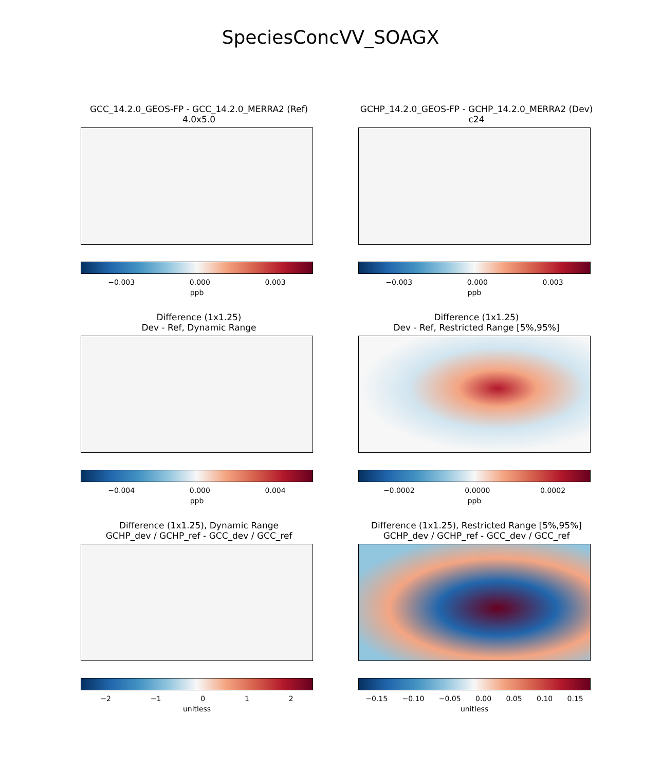SpeciesConcVV_SOAGX
GCC_14.2.0_GEOS-FP - GCC_14.2.0_MERRA2 (Ref)
4.0x5.0
−0.003 0.000 0.003
ppb
GCHP_14.2.0_GEOS-FP - GCHP_14.2.0_MERRA2 (Dev)
c24
−0.003 0.000 0.003
ppb
Difference (1x1.25)
Dev - Ref, Dynamic Range
−0.004 0.000 0.004
ppb
Difference (1x1.25)
Dev - Ref, Restricted Range [5%,95%]
−0.0002 0.0000 0.0002
ppb
Difference (1x1.25), Dynamic Range
GCHP_dev / GCHP_ref - GCC_dev / GCC_ref
−2 −1 0 1 2
unitless
Difference (1x1.25), Restricted Range [5%,95%]
GCHP_dev / GCHP_ref - GCC_dev / GCC_ref
−0.15 −0.10 −0.05 0.00 0.05 0.10 0.15
unitless